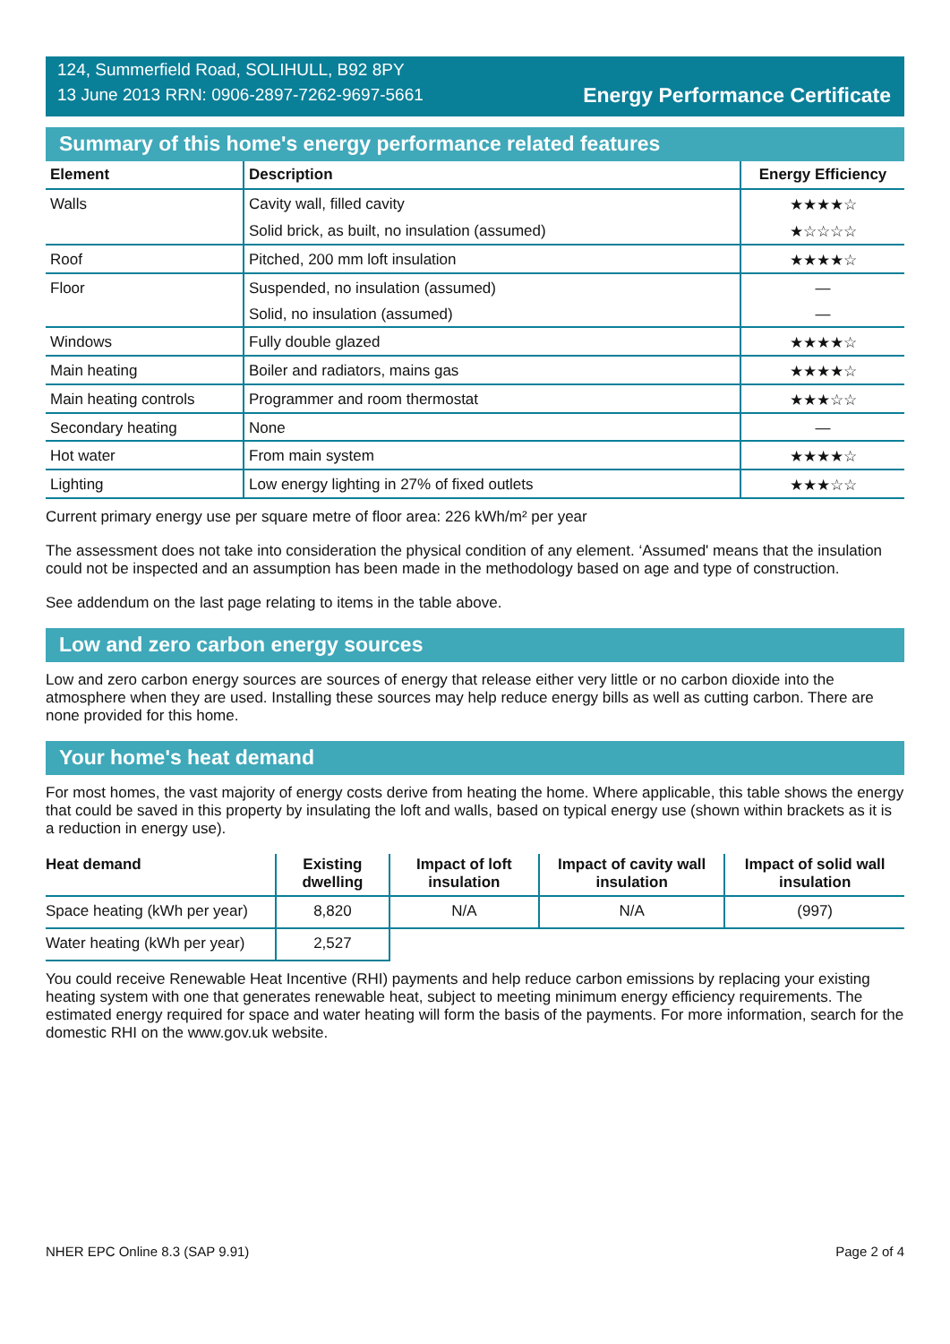124, Summerfield Road, SOLIHULL, B92 8PY
13 June 2013 RRN: 0906-2897-7262-9697-5661
Energy Performance Certificate
Summary of this home's energy performance related features
| Element | Description | Energy Efficiency |
| --- | --- | --- |
| Walls | Cavity wall, filled cavity | ★★★★☆ |
| | Solid brick, as built, no insulation (assumed) | ★☆☆☆☆ |
| Roof | Pitched, 200 mm loft insulation | ★★★★☆ |
| Floor | Suspended, no insulation (assumed) | — |
| | Solid, no insulation (assumed) | — |
| Windows | Fully double glazed | ★★★★☆ |
| Main heating | Boiler and radiators, mains gas | ★★★★☆ |
| Main heating controls | Programmer and room thermostat | ★★★☆☆ |
| Secondary heating | None | — |
| Hot water | From main system | ★★★★☆ |
| Lighting | Low energy lighting in 27% of fixed outlets | ★★★☆☆ |
Current primary energy use per square metre of floor area: 226 kWh/m² per year
The assessment does not take into consideration the physical condition of any element. ‘Assumed' means that the insulation could not be inspected and an assumption has been made in the methodology based on age and type of construction.
See addendum on the last page relating to items in the table above.
Low and zero carbon energy sources
Low and zero carbon energy sources are sources of energy that release either very little or no carbon dioxide into the atmosphere when they are used. Installing these sources may help reduce energy bills as well as cutting carbon. There are none provided for this home.
Your home's heat demand
For most homes, the vast majority of energy costs derive from heating the home. Where applicable, this table shows the energy that could be saved in this property by insulating the loft and walls, based on typical energy use (shown within brackets as it is a reduction in energy use).
| Heat demand | Existing dwelling | Impact of loft insulation | Impact of cavity wall insulation | Impact of solid wall insulation |
| --- | --- | --- | --- | --- |
| Space heating (kWh per year) | 8,820 | N/A | N/A | (997) |
| Water heating (kWh per year) | 2,527 | | | |
You could receive Renewable Heat Incentive (RHI) payments and help reduce carbon emissions by replacing your existing heating system with one that generates renewable heat, subject to meeting minimum energy efficiency requirements. The estimated energy required for space and water heating will form the basis of the payments. For more information, search for the domestic RHI on the www.gov.uk website.
NHER EPC Online 8.3 (SAP 9.91) Page 2 of 4